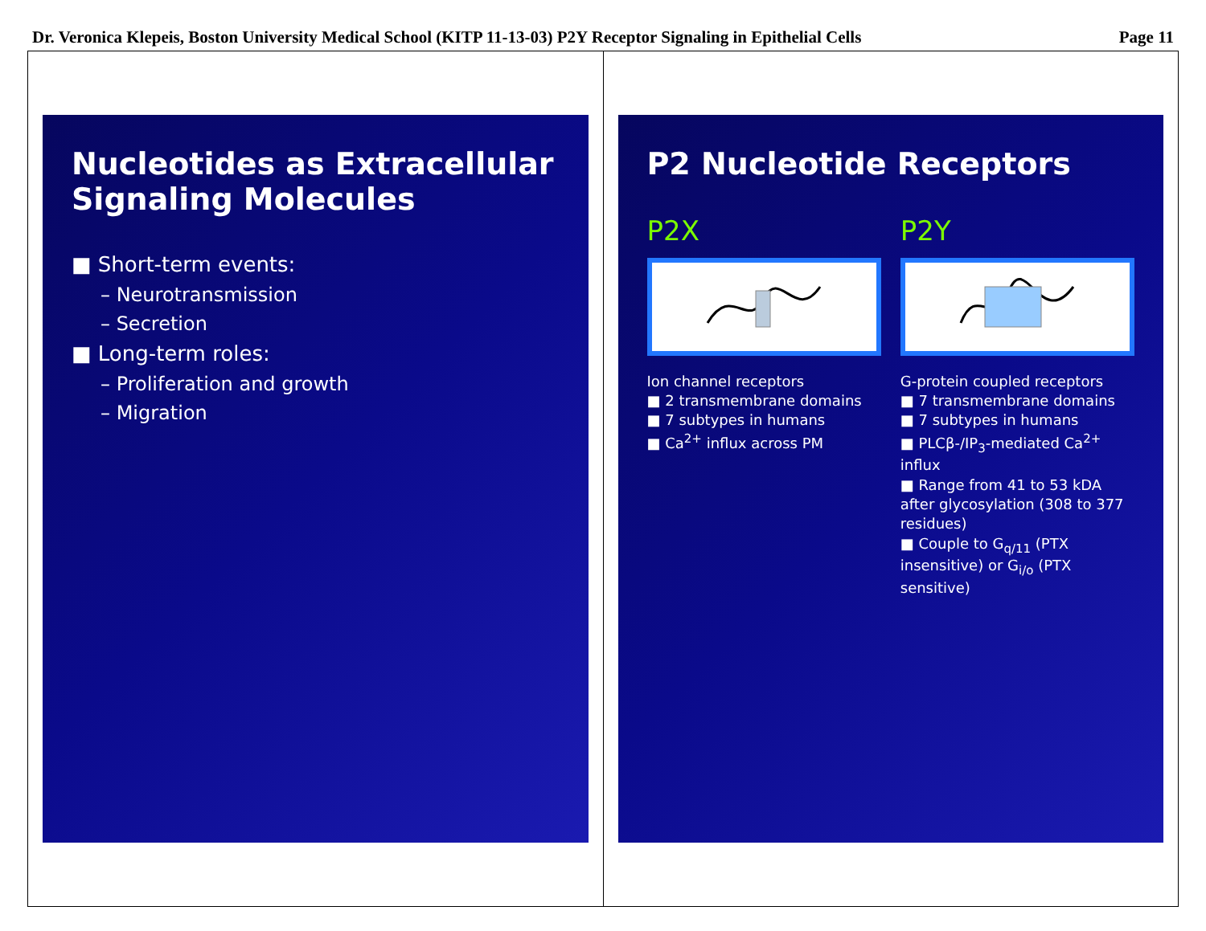Dr. Veronica Klepeis, Boston University Medical School (KITP 11-13-03) P2Y Receptor Signaling in Epithelial Cells Page 11
Nucleotides as Extracellular Signaling Molecules
■ Short-term events:
– Neurotransmission
– Secretion
■ Long-term roles:
– Proliferation and growth
– Migration
P2 Nucleotide Receptors
P2X
Ion channel receptors
■ 2 transmembrane domains
■ 7 subtypes in humans
■ Ca<sup>2+</sup> influx across PM
P2Y
G-protein coupled receptors
■ 7 transmembrane domains
■ 7 subtypes in humans
■ PLCβ-/IP<sub>3</sub>-mediated Ca<sup>2+</sup> influx
■ Range from 41 to 53 kDA after glycosylation (308 to 377 residues)
■ Couple to G<sub>q/11</sub> (PTX insensitive) or G<sub>i/o</sub> (PTX sensitive)